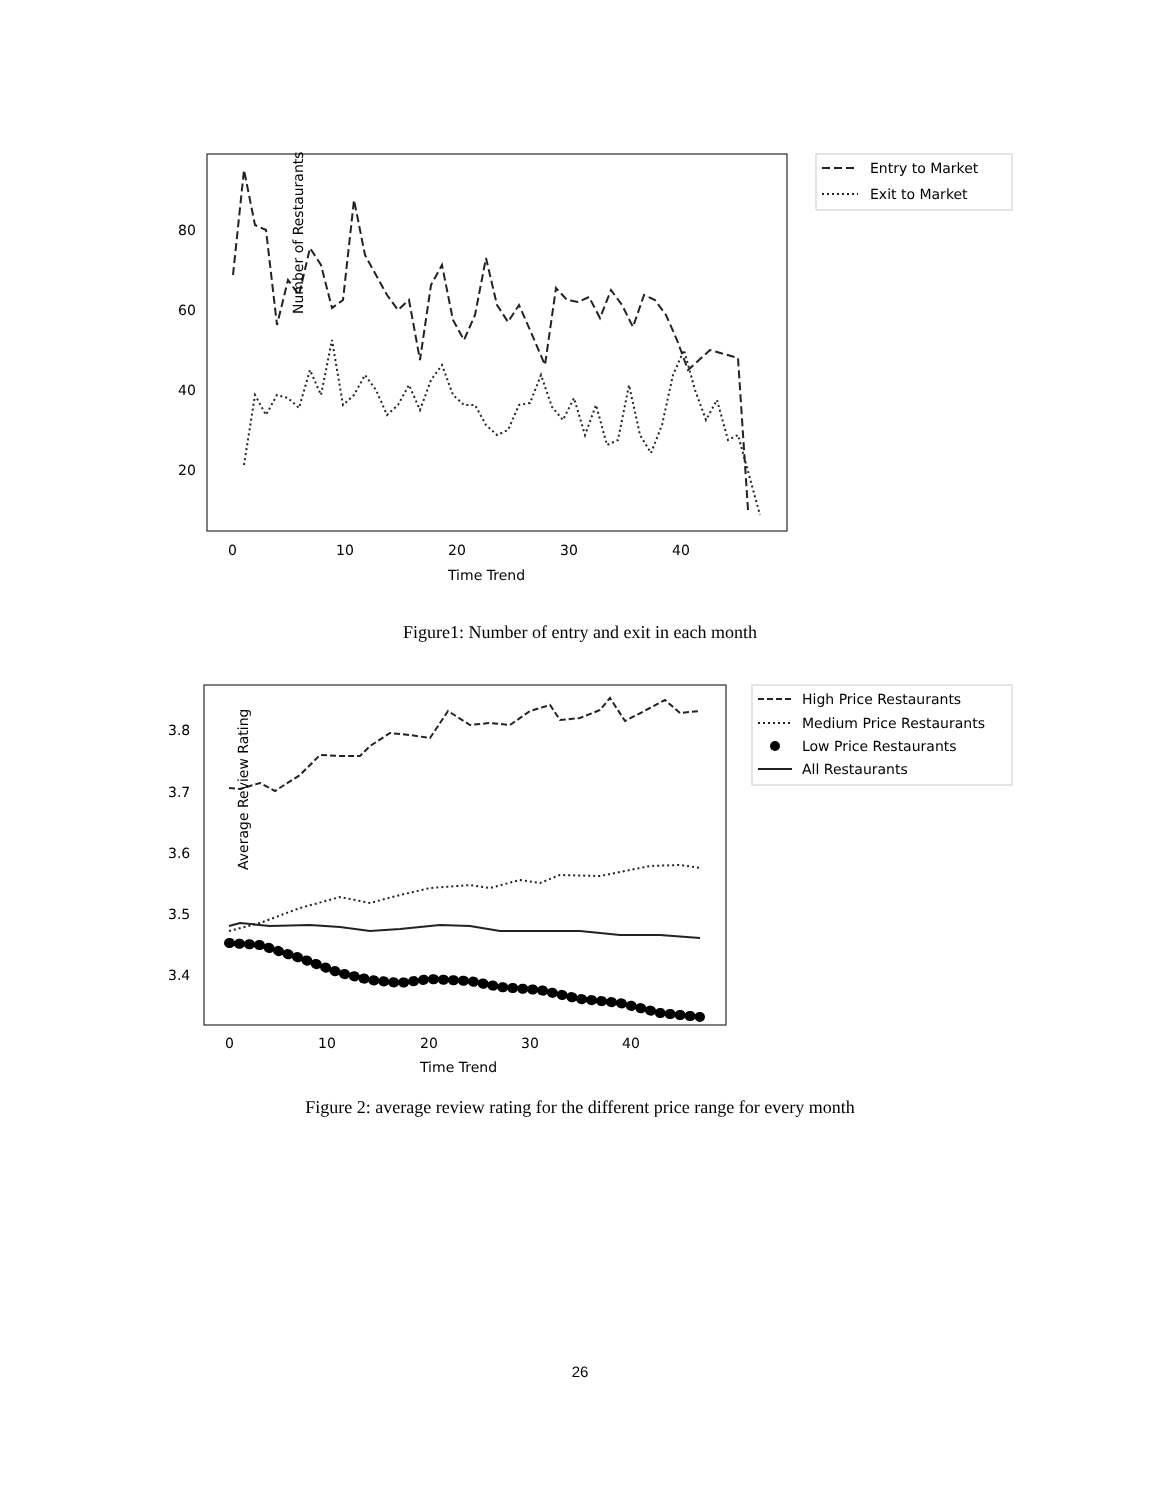Number of Restaurants
80
60
40
20
0
10
20
30
40
Time Trend
Entry to Market
Exit to Market
Figure1: Number of entry and exit in each month
Average Review Rating
3.8
3.7
3.6
3.5
3.4
0
10
20
30
40
Time Trend
High Price Restaurants
Medium Price Restaurants
Low Price Restaurants
All Restaurants
Figure 2: average review rating for the different price range for every month
26